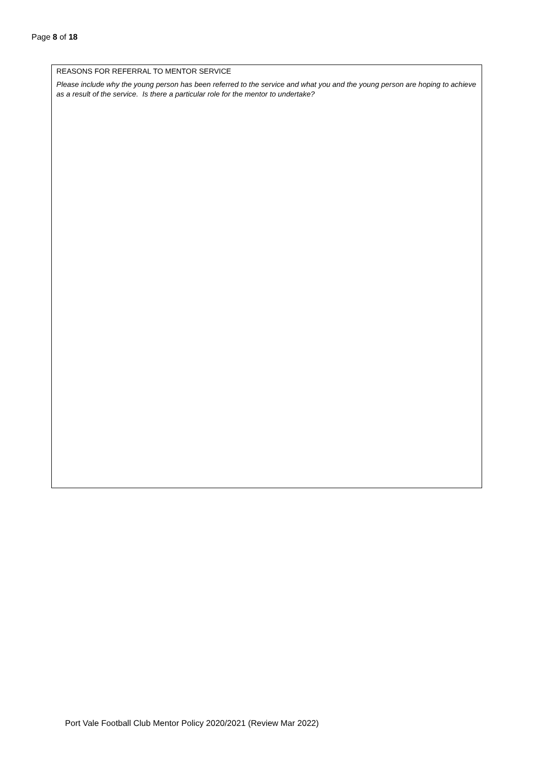Page 8 of 18
REASONS FOR REFERRAL TO MENTOR SERVICE
Please include why the young person has been referred to the service and what you and the young person are hoping to achieve as a result of the service. Is there a particular role for the mentor to undertake?
Port Vale Football Club Mentor Policy 2020/2021 (Review Mar 2022)